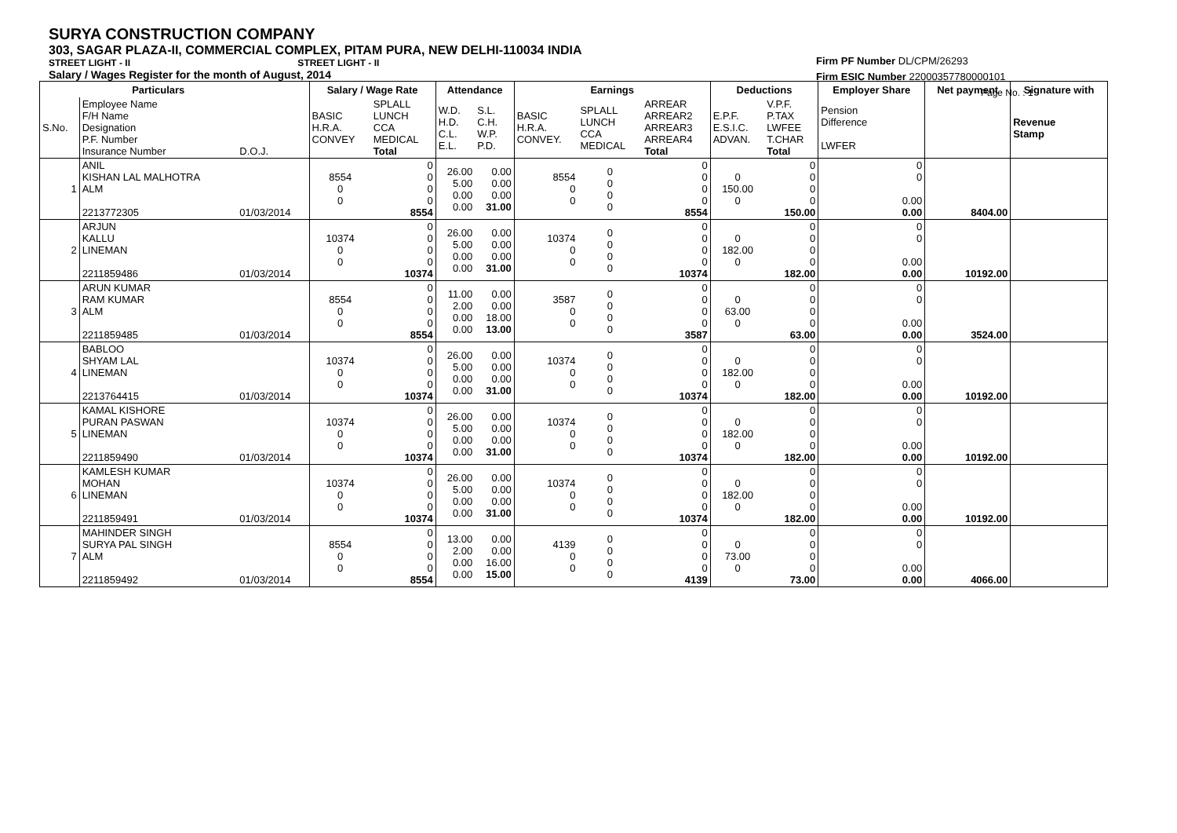SURYA CONSTRUCTION COMPANY
303, SAGAR PLAZA-II, COMMERCIAL COMPLEX, PITAM PURA, NEW DELHI-110034 INDIA
STREET LIGHT - II STREET LIGHT - II
Salary / Wages Register for the month of August, 2014
Firm PF Number DL/CPM/26293
Firm ESIC Number 22000357780000101
Page No. : 1
| | Particulars | | Salary / Wage Rate | | Attendance | | Earnings | | | Deductions | | Employer Share | Net payment | Signature with |
| --- | --- | --- | --- | --- | --- | --- | --- | --- | --- | --- | --- | --- | --- | --- |
| S.No. | Employee Name F/H Name Designation P.F. Number Insurance Number | D.O.J. | BASIC H.R.A. CONVEY | SPLALL LUNCH CCA MEDICAL Total | W.D. H.D. C.L. E.L. | S.L. C.H. W.P. P.D. | BASIC H.R.A. CONVEY. | SPLALL LUNCH CCA MEDICAL | ARREAR ARREAR2 ARREAR3 ARREAR4 Total | E.P.F. E.S.I.C. ADVAN. | V.P.F. P.TAX LWFEE T.CHAR Total | Pension Difference LWFER | | Revenue Stamp |
| 1 | ANIL KISHAN LAL MALHOTRA ALM 2213772305 | 01/03/2014 | 8554 0 0 | 0 0 0 0 8554 | 26.00 5.00 0.00 0.00 | 0.00 0.00 0.00 31.00 | 8554 0 0 | 0 0 0 0 | 0 0 0 0 8554 | 0 150.00 0 | 0 0 0 0 150.00 | 0 0 0.00 0.00 | 8404.00 | |
| 2 | ARJUN KALLU LINEMAN 2211859486 | 01/03/2014 | 10374 0 0 | 0 0 0 0 10374 | 26.00 5.00 0.00 0.00 | 0.00 0.00 0.00 31.00 | 10374 0 0 | 0 0 0 0 | 0 0 0 0 10374 | 0 182.00 0 | 0 0 0 0 182.00 | 0 0 0.00 0.00 | 10192.00 | |
| 3 | ARUN KUMAR RAM KUMAR ALM 2211859485 | 01/03/2014 | 8554 0 0 | 0 0 0 0 8554 | 11.00 2.00 0.00 0.00 | 0.00 0.00 18.00 13.00 | 3587 0 0 | 0 0 0 0 | 0 0 0 0 3587 | 0 63.00 0 | 0 0 0 0 63.00 | 0 0 0.00 0.00 | 3524.00 | |
| 4 | BABLOO SHYAM LAL LINEMAN 2213764415 | 01/03/2014 | 10374 0 0 | 0 0 0 0 10374 | 26.00 5.00 0.00 0.00 | 0.00 0.00 0.00 31.00 | 10374 0 0 | 0 0 0 0 | 0 0 0 0 10374 | 0 182.00 0 | 0 0 0 0 182.00 | 0 0 0.00 0.00 | 10192.00 | |
| 5 | KAMAL KISHORE PURAN PASWAN LINEMAN 2211859490 | 01/03/2014 | 10374 0 0 | 0 0 0 0 10374 | 26.00 5.00 0.00 0.00 | 0.00 0.00 0.00 31.00 | 10374 0 0 | 0 0 0 0 | 0 0 0 0 10374 | 0 182.00 0 | 0 0 0 0 182.00 | 0 0 0.00 0.00 | 10192.00 | |
| 6 | KAMLESH KUMAR MOHAN LINEMAN 2211859491 | 01/03/2014 | 10374 0 0 | 0 0 0 0 10374 | 26.00 5.00 0.00 0.00 | 0.00 0.00 0.00 31.00 | 10374 0 0 | 0 0 0 0 | 0 0 0 0 10374 | 0 182.00 0 | 0 0 0 0 182.00 | 0 0 0.00 0.00 | 10192.00 | |
| 7 | MAHINDER SINGH SURYA PAL SINGH ALM 2211859492 | 01/03/2014 | 8554 0 0 | 0 0 0 0 8554 | 13.00 2.00 0.00 0.00 | 0.00 0.00 16.00 15.00 | 4139 0 0 | 0 0 0 0 | 0 0 0 0 4139 | 0 73.00 0 | 0 0 0 0 73.00 | 0 0 0.00 0.00 | 4066.00 | |